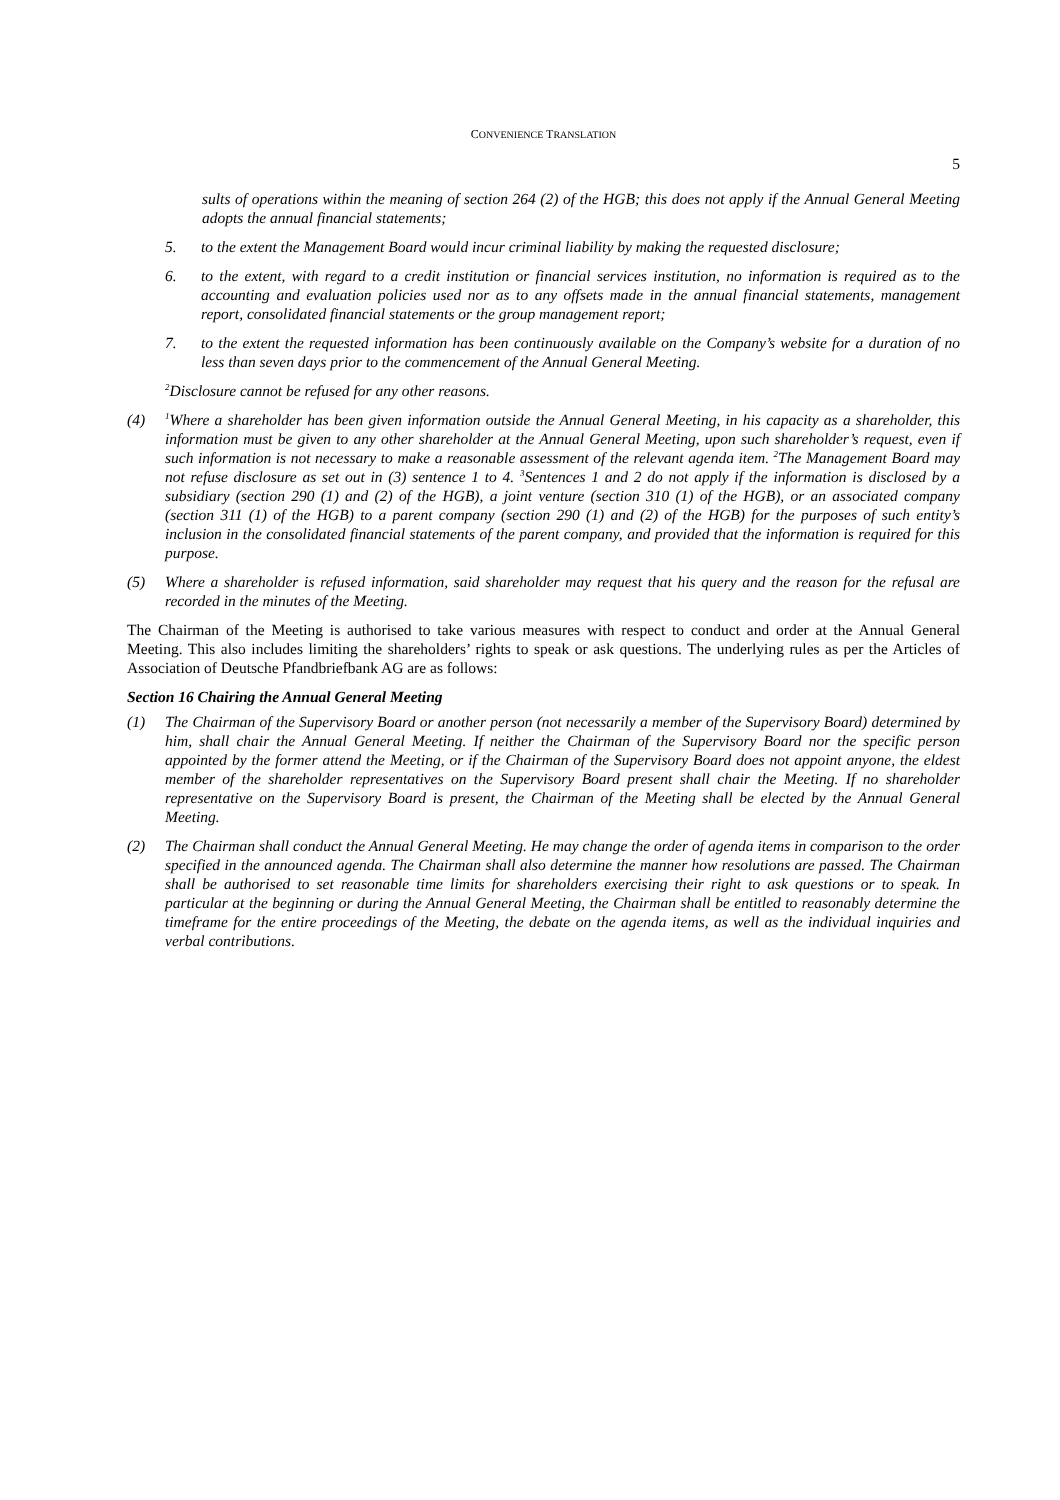CONVENIENCE TRANSLATION
5
sults of operations within the meaning of section 264 (2) of the HGB; this does not apply if the Annual General Meeting adopts the annual financial statements;
5. to the extent the Management Board would incur criminal liability by making the requested disclosure;
6. to the extent, with regard to a credit institution or financial services institution, no information is required as to the accounting and evaluation policies used nor as to any offsets made in the annual financial statements, management report, consolidated financial statements or the group management report;
7. to the extent the requested information has been continuously available on the Company’s website for a duration of no less than seven days prior to the commencement of the Annual General Meeting.
<sup>2</sup> Disclosure cannot be refused for any other reasons.
(4) <sup>1</sup>Where a shareholder has been given information outside the Annual General Meeting, in his capacity as a shareholder, this information must be given to any other shareholder at the Annual General Meeting, upon such shareholder’s request, even if such information is not necessary to make a reasonable assessment of the relevant agenda item. <sup>2</sup>The Management Board may not refuse disclosure as set out in (3) sentence 1 to 4. <sup>3</sup>Sentences 1 and 2 do not apply if the information is disclosed by a subsidiary (section 290 (1) and (2) of the HGB), a joint venture (section 310 (1) of the HGB), or an associated company (section 311 (1) of the HGB) to a parent company (section 290 (1) and (2) of the HGB) for the purposes of such entity’s inclusion in the consolidated financial statements of the parent company, and provided that the information is required for this purpose.
(5) Where a shareholder is refused information, said shareholder may request that his query and the reason for the refusal are recorded in the minutes of the Meeting.
The Chairman of the Meeting is authorised to take various measures with respect to conduct and order at the Annual General Meeting. This also includes limiting the shareholders’ rights to speak or ask questions. The underlying rules as per the Articles of Association of Deutsche Pfandbriefbank AG are as follows:
Section 16 Chairing the Annual General Meeting
(1) The Chairman of the Supervisory Board or another person (not necessarily a member of the Supervisory Board) determined by him, shall chair the Annual General Meeting. If neither the Chairman of the Supervisory Board nor the specific person appointed by the former attend the Meeting, or if the Chairman of the Supervisory Board does not appoint anyone, the eldest member of the shareholder representatives on the Supervisory Board present shall chair the Meeting. If no shareholder representative on the Supervisory Board is present, the Chairman of the Meeting shall be elected by the Annual General Meeting.
(2) The Chairman shall conduct the Annual General Meeting. He may change the order of agenda items in comparison to the order specified in the announced agenda. The Chairman shall also determine the manner how resolutions are passed. The Chairman shall be authorised to set reasonable time limits for shareholders exercising their right to ask questions or to speak. In particular at the beginning or during the Annual General Meeting, the Chairman shall be entitled to reasonably determine the timeframe for the entire proceedings of the Meeting, the debate on the agenda items, as well as the individual inquiries and verbal contributions.